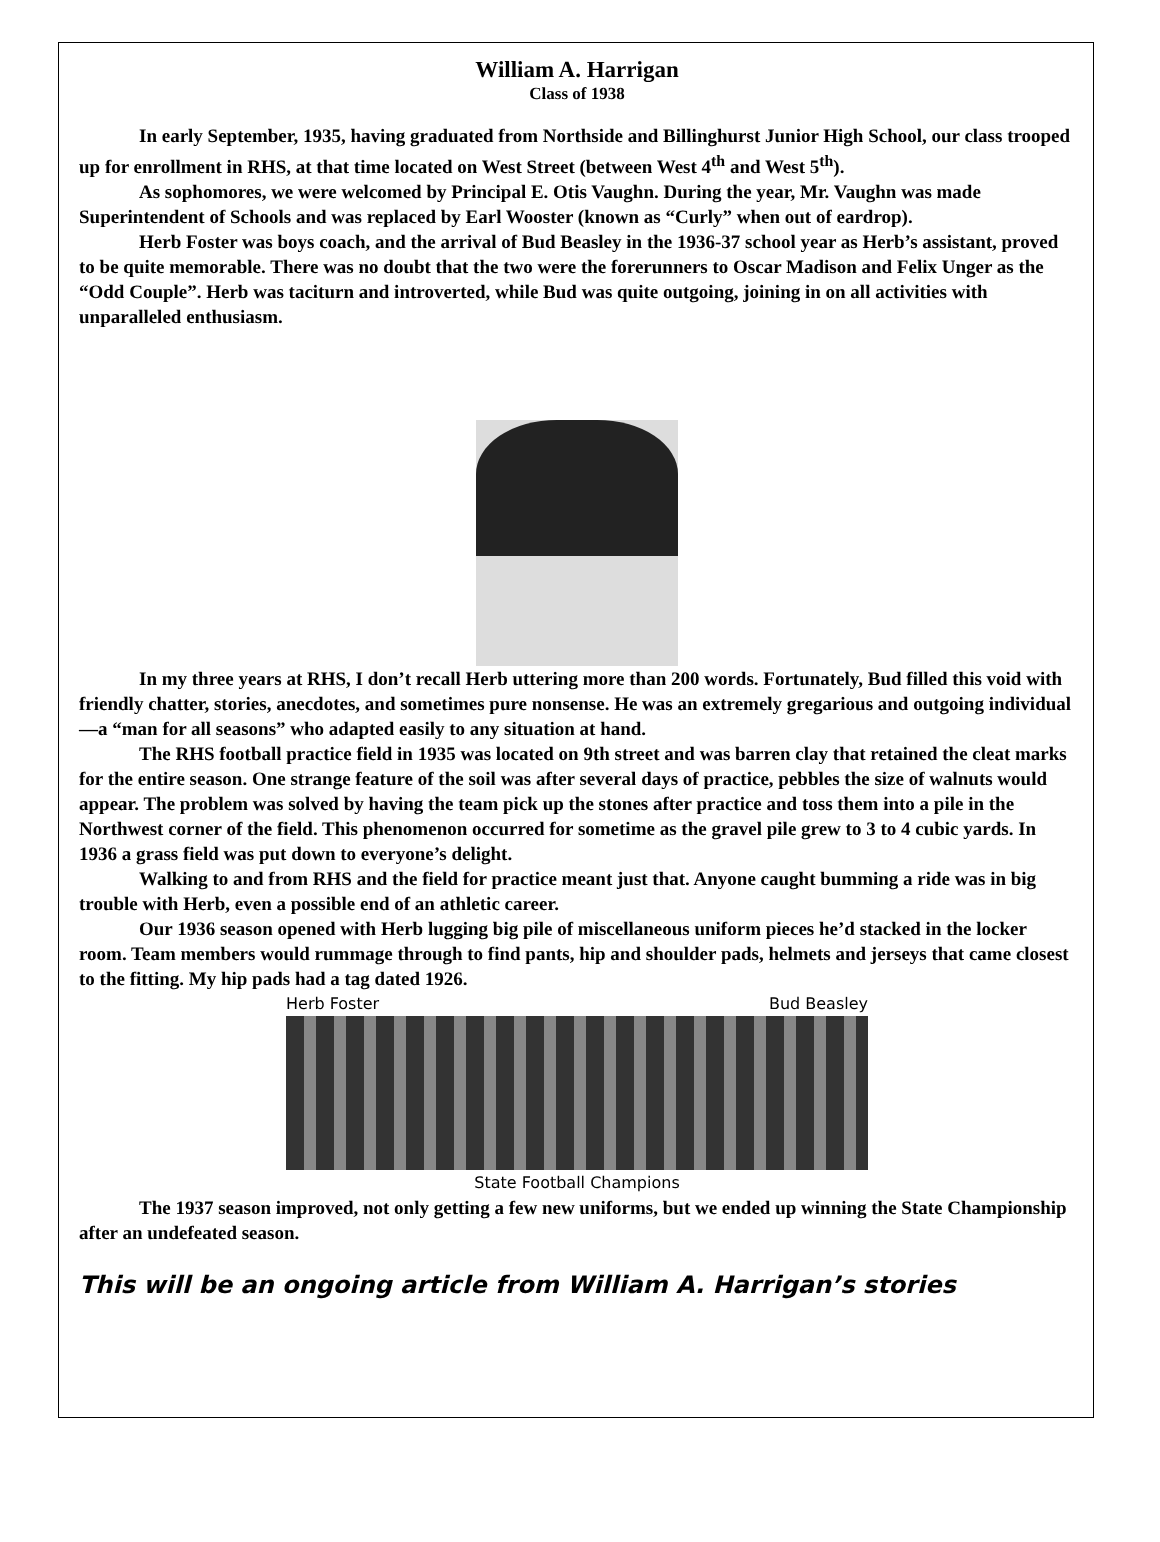William A. Harrigan
Class of 1938
In early September, 1935, having graduated from Northside and Billinghurst Junior High School, our class trooped up for enrollment in RHS, at that time located on West Street (between West 4<sup>th</sup> and West 5<sup>th</sup>).
As sophomores, we were welcomed by Principal E. Otis Vaughn. During the year, Mr. Vaughn was made Superintendent of Schools and was replaced by Earl Wooster (known as “Curly” when out of eardrop).
Herb Foster was boys coach, and the arrival of Bud Beasley in the 1936-37 school year as Herb’s assistant, proved to be quite memorable. There was no doubt that the two were the forerunners to Oscar Madison and Felix Unger as the “Odd Couple”. Herb was taciturn and introverted, while Bud was quite outgoing, joining in on all activities with unparalleled enthusiasm.
In my three years at RHS, I don’t recall Herb uttering more than 200 words. Fortunately, Bud filled this void with friendly chatter, stories, anecdotes, and sometimes pure nonsense. He was an extremely gregarious and outgoing individual—a “man for all seasons” who adapted easily to any situation at hand.
The RHS football practice field in 1935 was located on 9th street and was barren clay that retained the cleat marks for the entire season. One strange feature of the soil was after several days of practice, pebbles the size of walnuts would appear. The problem was solved by having the team pick up the stones after practice and toss them into a pile in the Northwest corner of the field. This phenomenon occurred for sometime as the gravel pile grew to 3 to 4 cubic yards. In 1936 a grass field was put down to everyone’s delight.
Walking to and from RHS and the field for practice meant just that. Anyone caught bumming a ride was in big trouble with Herb, even a possible end of an athletic career.
Our 1936 season opened with Herb lugging big pile of miscellaneous uniform pieces he’d stacked in the locker room. Team members would rummage through to find pants, hip and shoulder pads, helmets and jerseys that came closest to the fitting. My hip pads had a tag dated 1926.
Herb Foster Bud Beasley
State Football Champions
The 1937 season improved, not only getting a few new uniforms, but we ended up winning the State Championship after an undefeated season.
This will be an ongoing article from William A. Harrigan’s stories